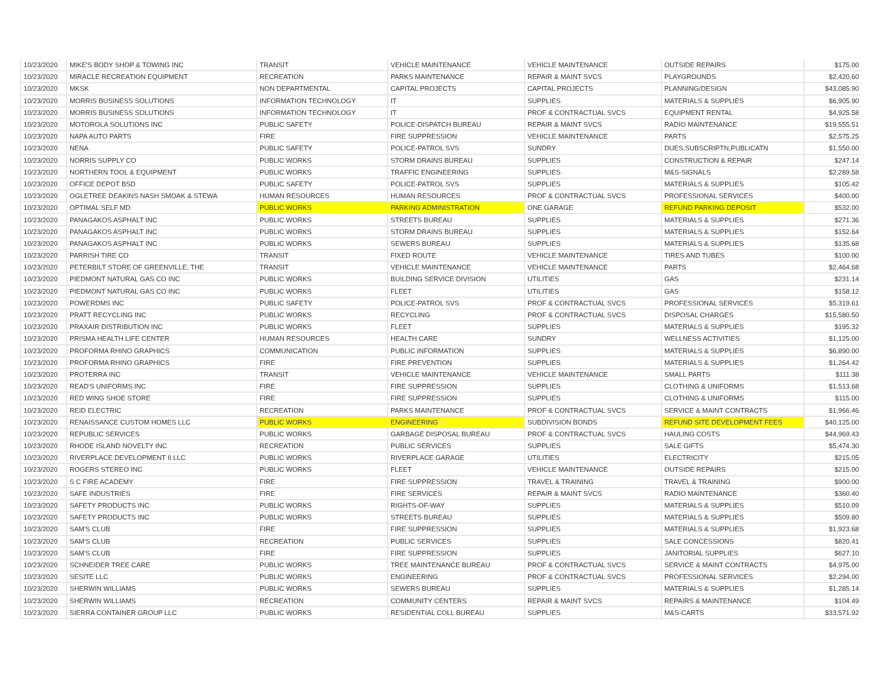| 10/23/2020 | MIKE'S BODY SHOP & TOWING INC | TRANSIT | VEHICLE MAINTENANCE | VEHICLE MAINTENANCE | OUTSIDE REPAIRS | $175.00 |
| 10/23/2020 | MIRACLE RECREATION EQUIPMENT | RECREATION | PARKS MAINTENANCE | REPAIR & MAINT SVCS | PLAYGROUNDS | $2,420.60 |
| 10/23/2020 | MKSK | NON DEPARTMENTAL | CAPITAL PROJECTS | CAPITAL PROJECTS | PLANNING/DESIGN | $43,085.90 |
| 10/23/2020 | MORRIS BUSINESS SOLUTIONS | INFORMATION TECHNOLOGY | IT | SUPPLIES | MATERIALS & SUPPLIES | $6,905.90 |
| 10/23/2020 | MORRIS BUSINESS SOLUTIONS | INFORMATION TECHNOLOGY | IT | PROF & CONTRACTUAL SVCS | EQUIPMENT RENTAL | $4,925.58 |
| 10/23/2020 | MOTOROLA SOLUTIONS INC | PUBLIC SAFETY | POLICE-DISPATCH BUREAU | REPAIR & MAINT SVCS | RADIO MAINTENANCE | $19,555.51 |
| 10/23/2020 | NAPA AUTO PARTS | FIRE | FIRE SUPPRESSION | VEHICLE MAINTENANCE | PARTS | $2,575.25 |
| 10/23/2020 | NENA | PUBLIC SAFETY | POLICE-PATROL SVS | SUNDRY | DUES,SUBSCRIPTN,PUBLICATN | $1,550.00 |
| 10/23/2020 | NORRIS SUPPLY CO | PUBLIC WORKS | STORM DRAINS BUREAU | SUPPLIES | CONSTRUCTION & REPAIR | $247.14 |
| 10/23/2020 | NORTHERN TOOL & EQUIPMENT | PUBLIC WORKS | TRAFFIC ENGINEERING | SUPPLIES | M&S-SIGNALS | $2,289.58 |
| 10/23/2020 | OFFICE DEPOT BSD | PUBLIC SAFETY | POLICE-PATROL SVS | SUPPLIES | MATERIALS & SUPPLIES | $105.42 |
| 10/23/2020 | OGLETREE DEAKINS NASH SMOAK & STEWA | HUMAN RESOURCES | HUMAN RESOURCES | PROF & CONTRACTUAL SVCS | PROFESSIONAL SERVICES | $400.00 |
| 10/23/2020 | OPTIMAL SELF MD | PUBLIC WORKS | PARKING ADMINISTRATION | ONE GARAGE | REFUND PARKING DEPOSIT | $532.00 |
| 10/23/2020 | PANAGAKOS ASPHALT INC | PUBLIC WORKS | STREETS BUREAU | SUPPLIES | MATERIALS & SUPPLIES | $271.36 |
| 10/23/2020 | PANAGAKOS ASPHALT INC | PUBLIC WORKS | STORM DRAINS BUREAU | SUPPLIES | MATERIALS & SUPPLIES | $152.64 |
| 10/23/2020 | PANAGAKOS ASPHALT INC | PUBLIC WORKS | SEWERS BUREAU | SUPPLIES | MATERIALS & SUPPLIES | $135.68 |
| 10/23/2020 | PARRISH TIRE CO | TRANSIT | FIXED ROUTE | VEHICLE MAINTENANCE | TIRES AND TUBES | $100.00 |
| 10/23/2020 | PETERBILT STORE OF GREENVILLE, THE | TRANSIT | VEHICLE MAINTENANCE | VEHICLE MAINTENANCE | PARTS | $2,464.68 |
| 10/23/2020 | PIEDMONT NATURAL GAS CO INC | PUBLIC WORKS | BUILDING SERVICE DIVISION | UTILITIES | GAS | $231.14 |
| 10/23/2020 | PIEDMONT NATURAL GAS CO INC | PUBLIC WORKS | FLEET | UTILITIES | GAS | $158.12 |
| 10/23/2020 | POWERDMS INC | PUBLIC SAFETY | POLICE-PATROL SVS | PROF & CONTRACTUAL SVCS | PROFESSIONAL SERVICES | $5,319.61 |
| 10/23/2020 | PRATT RECYCLING INC | PUBLIC WORKS | RECYCLING | PROF & CONTRACTUAL SVCS | DISPOSAL CHARGES | $15,580.50 |
| 10/23/2020 | PRAXAIR DISTRIBUTION INC | PUBLIC WORKS | FLEET | SUPPLIES | MATERIALS & SUPPLIES | $195.32 |
| 10/23/2020 | PRISMA HEALTH LIFE CENTER | HUMAN RESOURCES | HEALTH CARE | SUNDRY | WELLNESS ACTIVITIES | $1,125.00 |
| 10/23/2020 | PROFORMA RHINO GRAPHICS | COMMUNICATION | PUBLIC INFORMATION | SUPPLIES | MATERIALS & SUPPLIES | $6,890.00 |
| 10/23/2020 | PROFORMA RHINO GRAPHICS | FIRE | FIRE PREVENTION | SUPPLIES | MATERIALS & SUPPLIES | $1,264.42 |
| 10/23/2020 | PROTERRA INC | TRANSIT | VEHICLE MAINTENANCE | VEHICLE MAINTENANCE | SMALL PARTS | $111.38 |
| 10/23/2020 | READ'S UNIFORMS INC | FIRE | FIRE SUPPRESSION | SUPPLIES | CLOTHING & UNIFORMS | $1,513.68 |
| 10/23/2020 | RED WING SHOE STORE | FIRE | FIRE SUPPRESSION | SUPPLIES | CLOTHING & UNIFORMS | $115.00 |
| 10/23/2020 | REID ELECTRIC | RECREATION | PARKS MAINTENANCE | PROF & CONTRACTUAL SVCS | SERVICE & MAINT CONTRACTS | $1,966.46 |
| 10/23/2020 | RENAISSANCE CUSTOM HOMES LLC | PUBLIC WORKS | ENGINEERING | SUBDIVISION BONDS | REFUND SITE DEVELOPMENT FEES | $40,125.00 |
| 10/23/2020 | REPUBLIC SERVICES | PUBLIC WORKS | GARBAGE DISPOSAL BUREAU | PROF & CONTRACTUAL SVCS | HAULING COSTS | $44,969.43 |
| 10/23/2020 | RHODE ISLAND NOVELTY INC | RECREATION | PUBLIC SERVICES | SUPPLIES | SALE GIFTS | $5,474.30 |
| 10/23/2020 | RIVERPLACE DEVELOPMENT II LLC | PUBLIC WORKS | RIVERPLACE GARAGE | UTILITIES | ELECTRICITY | $215.05 |
| 10/23/2020 | ROGERS STEREO INC | PUBLIC WORKS | FLEET | VEHICLE MAINTENANCE | OUTSIDE REPAIRS | $215.00 |
| 10/23/2020 | S C FIRE ACADEMY | FIRE | FIRE SUPPRESSION | TRAVEL & TRAINING | TRAVEL & TRAINING | $900.00 |
| 10/23/2020 | SAFE INDUSTRIES | FIRE | FIRE SERVICES | REPAIR & MAINT SVCS | RADIO MAINTENANCE | $360.40 |
| 10/23/2020 | SAFETY PRODUCTS INC | PUBLIC WORKS | RIGHTS-OF-WAY | SUPPLIES | MATERIALS & SUPPLIES | $510.09 |
| 10/23/2020 | SAFETY PRODUCTS INC | PUBLIC WORKS | STREETS BUREAU | SUPPLIES | MATERIALS & SUPPLIES | $509.80 |
| 10/23/2020 | SAM'S CLUB | FIRE | FIRE SUPPRESSION | SUPPLIES | MATERIALS & SUPPLIES | $1,923.68 |
| 10/23/2020 | SAM'S CLUB | RECREATION | PUBLIC SERVICES | SUPPLIES | SALE CONCESSIONS | $820.41 |
| 10/23/2020 | SAM'S CLUB | FIRE | FIRE SUPPRESSION | SUPPLIES | JANITORIAL SUPPLIES | $627.10 |
| 10/23/2020 | SCHNEIDER TREE CARE | PUBLIC WORKS | TREE MAINTENANCE BUREAU | PROF & CONTRACTUAL SVCS | SERVICE & MAINT CONTRACTS | $4,975.00 |
| 10/23/2020 | SESITE LLC | PUBLIC WORKS | ENGINEERING | PROF & CONTRACTUAL SVCS | PROFESSIONAL SERVICES | $2,294.00 |
| 10/23/2020 | SHERWIN WILLIAMS | PUBLIC WORKS | SEWERS BUREAU | SUPPLIES | MATERIALS & SUPPLIES | $1,285.14 |
| 10/23/2020 | SHERWIN WILLIAMS | RECREATION | COMMUNITY CENTERS | REPAIR & MAINT SVCS | REPAIRS & MAINTENANCE | $104.49 |
| 10/23/2020 | SIERRA CONTAINER GROUP LLC | PUBLIC WORKS | RESIDENTIAL COLL BUREAU | SUPPLIES | M&S-CARTS | $33,571.92 |